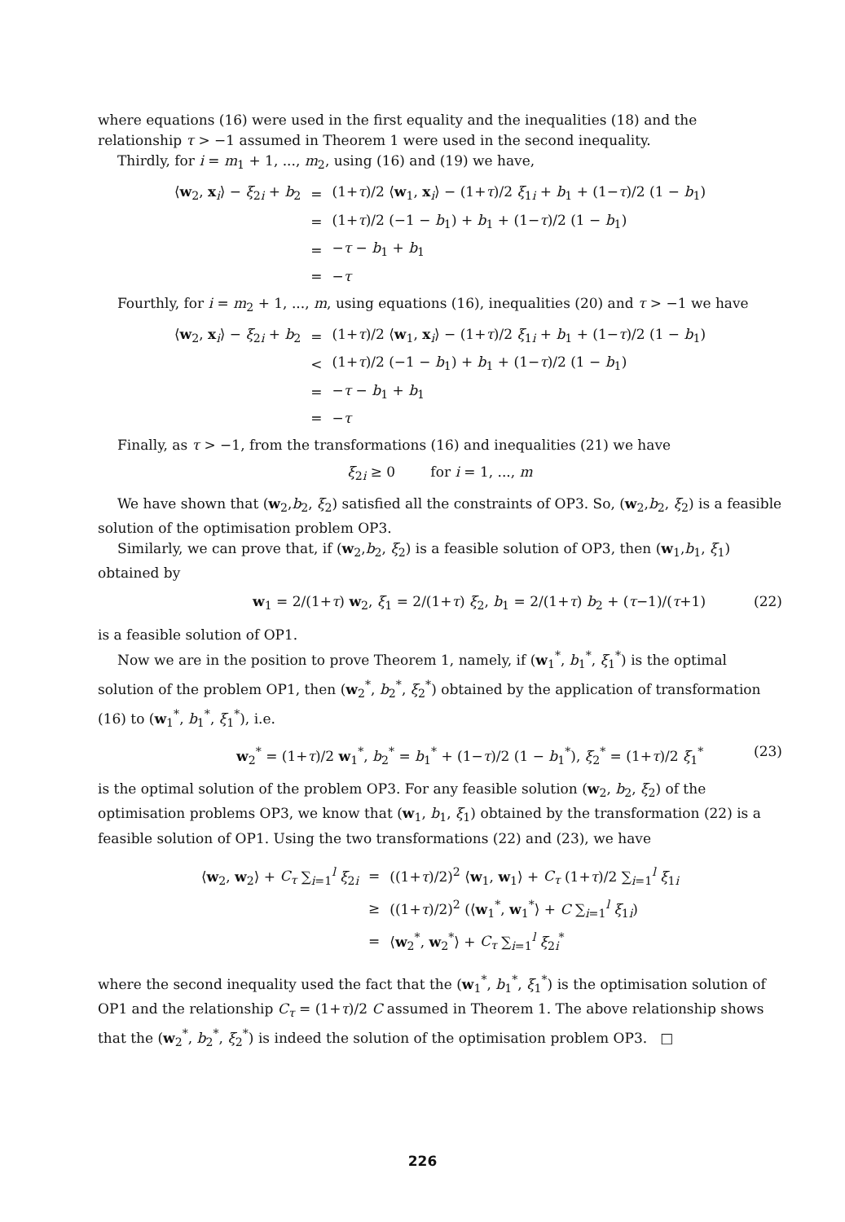where equations (16) were used in the first equality and the inequalities (18) and the relationship τ > −1 assumed in Theorem 1 were used in the second inequality.
Thirdly, for i = m<sub>1</sub> + 1, ..., m<sub>2</sub>, using (16) and (19) we have,
| ⟨ w<sub>2</sub>, x<sub>i</sub>⟩ − ξ<sub>2i</sub> + b<sub>2</sub> | = | (1+ τ )/2 ⟨ w<sub>1</sub>, x<sub>i</sub>⟩ − (1+ τ )/2 ξ<sub>1i</sub> + b<sub>1</sub> + (1− τ )/2 (1 − b<sub>1</sub>) |
| | = | (1+ τ )/2 (−1 − b<sub>1</sub>) + b<sub>1</sub> + (1− τ )/2 (1 − b<sub>1</sub>) |
| | = | − τ − b<sub>1</sub> + b<sub>1</sub> |
| | = | − τ |
Fourthly, for i = m<sub>2</sub> + 1, ..., m, using equations (16), inequalities (20) and τ > −1 we have
| ⟨ w<sub>2</sub>, x<sub>i</sub>⟩ − ξ<sub>2i</sub> + b<sub>2</sub> | = | (1+ τ )/2 ⟨ w<sub>1</sub>, x<sub>i</sub>⟩ − (1+ τ )/2 ξ<sub>1i</sub> + b<sub>1</sub> + (1− τ )/2 (1 − b<sub>1</sub>) |
| | < | (1+ τ )/2 (−1 − b<sub>1</sub>) + b<sub>1</sub> + (1− τ )/2 (1 − b<sub>1</sub>) |
| | = | − τ − b<sub>1</sub> + b<sub>1</sub> |
| | = | − τ |
Finally, as τ > −1, from the transformations (16) and inequalities (21) we have
ξ<sub>2i</sub> ≥ 0 for i = 1, ..., m
We have shown that (w<sub>2</sub>,b<sub>2</sub>, ξ<sub>2</sub>) satisfied all the constraints of OP3. So, (w<sub>2</sub>,b<sub>2</sub>, ξ<sub>2</sub>) is a feasible solution of the optimisation problem OP3.
Similarly, we can prove that, if (w<sub>2</sub>,b<sub>2</sub>, ξ<sub>2</sub>) is a feasible solution of OP3, then (w<sub>1</sub>,b<sub>1</sub>, ξ<sub>1</sub>) obtained by
w<sub>1</sub> = 2/(1+τ) w<sub>2</sub>, ξ<sub>1</sub> = 2/(1+τ) ξ<sub>2</sub>, b<sub>1</sub> = 2/(1+τ) b<sub>2</sub> + (τ−1)/(τ+1) (22)
is a feasible solution of OP1.
Now we are in the position to prove Theorem 1, namely, if (w<sub>1</sub><sup>*</sup>, b<sub>1</sub><sup>*</sup>, ξ<sub>1</sub><sup>*</sup>) is the optimal solution of the problem OP1, then (w<sub>2</sub><sup>*</sup>, b<sub>2</sub><sup>*</sup>, ξ<sub>2</sub><sup>*</sup>) obtained by the application of transformation (16) to (w<sub>1</sub><sup>*</sup>, b<sub>1</sub><sup>*</sup>, ξ<sub>1</sub><sup>*</sup>), i.e.
w<sub>2</sub><sup>*</sup> = (1+τ)/2 w<sub>1</sub><sup>*</sup>, b<sub>2</sub><sup>*</sup> = b<sub>1</sub><sup>*</sup> + (1−τ)/2 (1 − b<sub>1</sub><sup>*</sup>), ξ<sub>2</sub><sup>*</sup> = (1+τ)/2 ξ<sub>1</sub><sup>*</sup> (23)
is the optimal solution of the problem OP3. For any feasible solution (w<sub>2</sub>, b<sub>2</sub>, ξ<sub>2</sub>) of the optimisation problems OP3, we know that (w<sub>1</sub>, b<sub>1</sub>, ξ<sub>1</sub>) obtained by the transformation (22) is a feasible solution of OP1. Using the two transformations (22) and (23), we have
| ⟨ w<sub>2</sub>, w<sub>2</sub>⟩ + C<sub>τ</sub> ∑<sub>i=1</sub><sup>l</sup> ξ<sub>2i</sub> | = | ((1+ τ )/2)<sup>2</sup> ⟨ w<sub>1</sub>, w<sub>1</sub>⟩ + C<sub>τ</sub> (1+ τ )/2 ∑<sub>i=1</sub><sup>l</sup> ξ<sub>1i</sub> |
| | ≥ | ((1+ τ )/2)<sup>2</sup> (⟨ w<sub>1</sub><sup>*</sup>, w<sub>1</sub><sup>*</sup>⟩ + C ∑<sub>i=1</sub><sup>l</sup> ξ<sub>1i</sub>) |
| | = | ⟨ w<sub>2</sub><sup>*</sup>, w<sub>2</sub><sup>*</sup>⟩ + C<sub>τ</sub> ∑<sub>i=1</sub><sup>l</sup> ξ<sub>2i</sub><sup>*</sup> |
where the second inequality used the fact that the (w<sub>1</sub><sup>*</sup>, b<sub>1</sub><sup>*</sup>, ξ<sub>1</sub><sup>*</sup>) is the optimisation solution of OP1 and the relationship C<sub>τ</sub> = (1+τ)/2 C assumed in Theorem 1. The above relationship shows that the (w<sub>2</sub><sup>*</sup>, b<sub>2</sub><sup>*</sup>, ξ<sub>2</sub><sup>*</sup>) is indeed the solution of the optimisation problem OP3. □
226